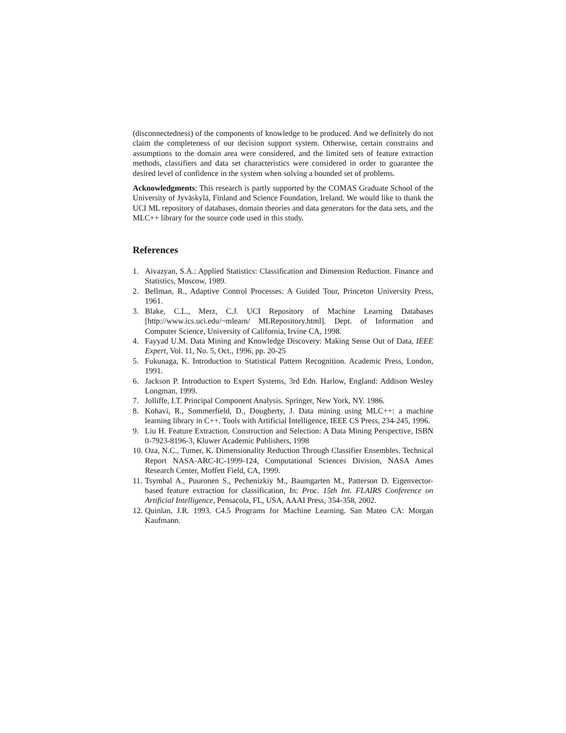(disconnectedness) of the components of knowledge to be produced. And we definitely do not claim the completeness of our decision support system. Otherwise, certain constrains and assumptions to the domain area were considered, and the limited sets of feature extraction methods, classifiers and data set characteristics were considered in order to guarantee the desired level of confidence in the system when solving a bounded set of problems.
Acknowledgments: This research is partly supported by the COMAS Graduate School of the University of Jyväskylä, Finland and Science Foundation, Ireland. We would like to thank the UCI ML repository of databases, domain theories and data generators for the data sets, and the MLC++ library for the source code used in this study.
References
1. Aivazyan, S.A.: Applied Statistics: Classification and Dimension Reduction. Finance and Statistics, Moscow, 1989.
2. Bellman, R., Adaptive Control Processes: A Guided Tour, Princeton University Press, 1961.
3. Blake, C.L., Merz, C.J. UCI Repository of Machine Learning Databases [http://www.ics.uci.edu/~mlearn/ MLRepository.html]. Dept. of Information and Computer Science, University of California, Irvine CA, 1998.
4. Fayyad U.M. Data Mining and Knowledge Discovery: Making Sense Out of Data, IEEE Expert, Vol. 11, No. 5, Oct., 1996, pp. 20-25
5. Fukunaga, K. Introduction to Statistical Pattern Recognition. Academic Press, London, 1991.
6. Jackson P. Introduction to Expert Systems, 3rd Edn. Harlow, England: Addison Wesley Longman, 1999.
7. Jolliffe, I.T. Principal Component Analysis. Springer, New York, NY. 1986.
8. Kohavi, R., Sommerfield, D., Dougherty, J. Data mining using MLC++: a machine learning library in C++. Tools with Artificial Intelligence, IEEE CS Press, 234-245, 1996.
9. Liu H. Feature Extraction, Construction and Selection: A Data Mining Perspective, ISBN 0-7923-8196-3, Kluwer Academic Publishers, 1998
10. Oza, N.C., Tumer, K. Dimensionality Reduction Through Classifier Ensembles. Technical Report NASA-ARC-IC-1999-124, Computational Sciences Division, NASA Ames Research Center, Moffett Field, CA, 1999.
11. Tsymbal A., Puuronen S., Pechenizkiy M., Baumgarten M., Patterson D. Eigenvector-based feature extraction for classification, In: Proc. 15th Int. FLAIRS Conference on Artificial Intelligence, Pensacola, FL, USA, AAAI Press, 354-358, 2002.
12. Quinlan, J.R. 1993. C4.5 Programs for Machine Learning. San Mateo CA: Morgan Kaufmann.